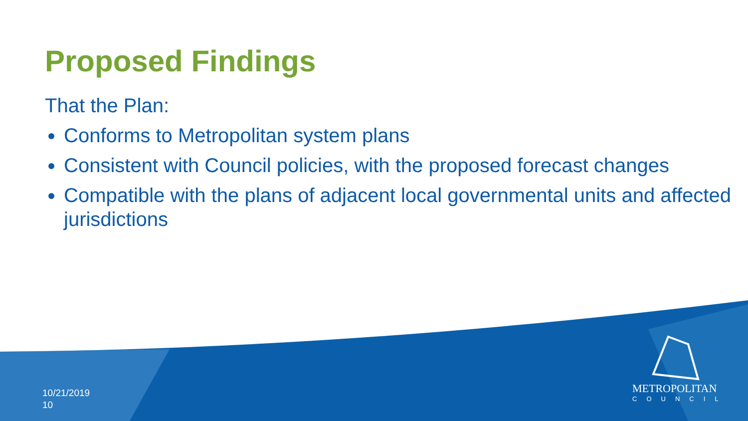Proposed Findings
That the Plan:
Conforms to Metropolitan system plans
Consistent with Council policies, with the proposed forecast changes
Compatible with the plans of adjacent local governmental units and affected jurisdictions
10/21/2019
10
METROPOLITAN
COUNCIL